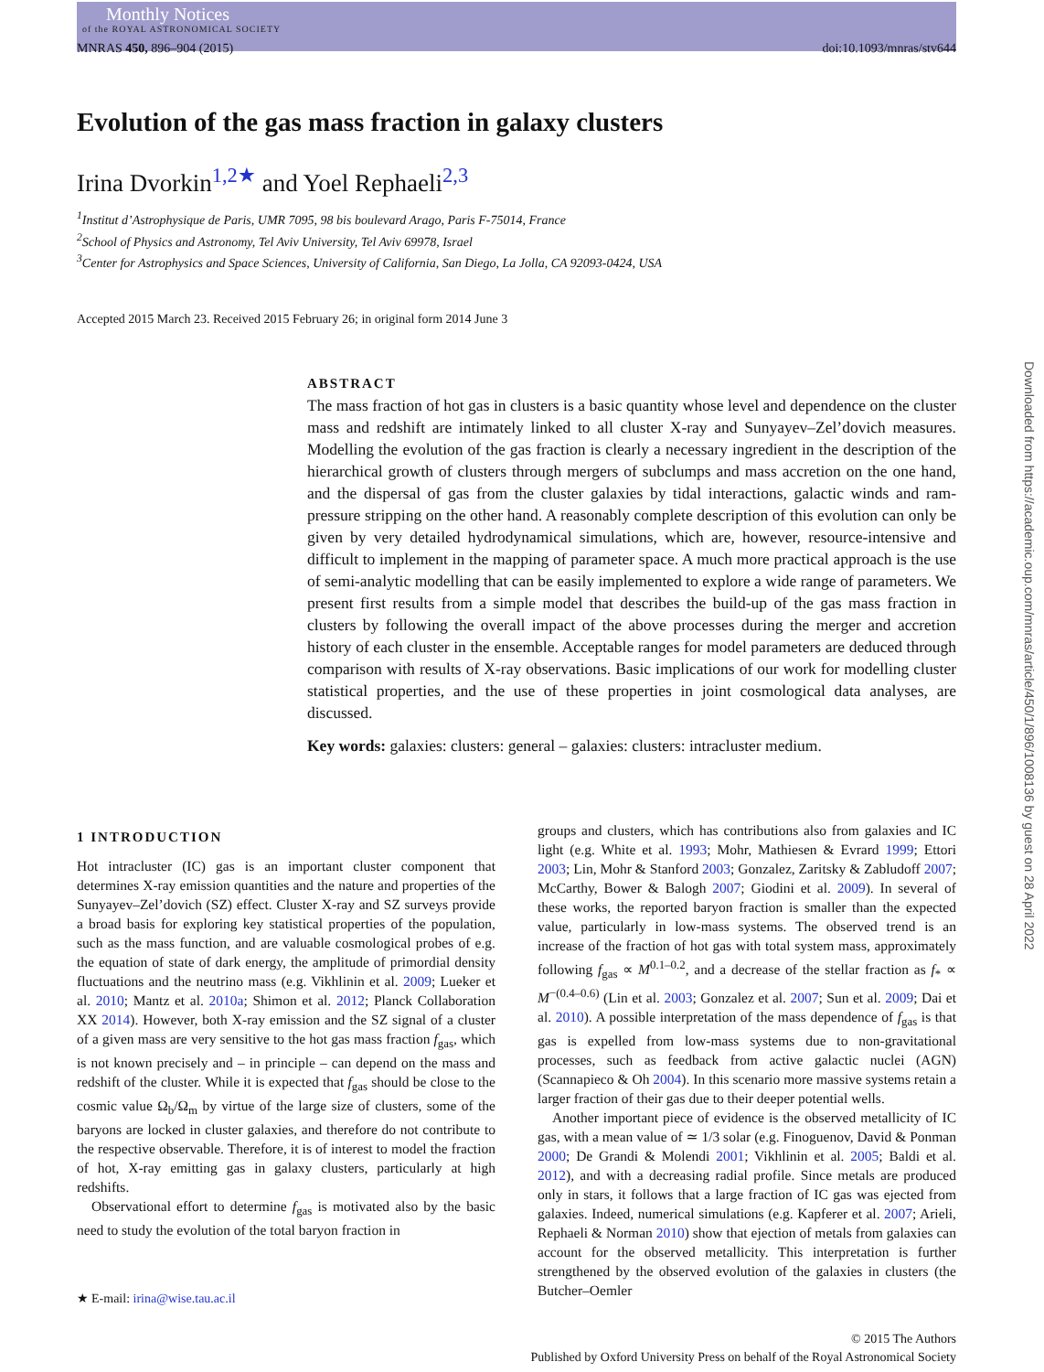Downloaded from https://academic.oup.com/mnras/article/450/1/896/1008136 by guest on 28 April 2022
Monthly Notices
of the ROYAL ASTRONOMICAL SOCIETY
MNRAS 450, 896–904 (2015) doi:10.1093/mnras/stv644
Evolution of the gas mass fraction in galaxy clusters
Irina Dvorkin<sup>1,2★</sup> and Yoel Rephaeli<sup>2,3</sup>
<sup>1</sup> Institut d’Astrophysique de Paris, UMR 7095, 98 bis boulevard Arago, Paris F-75014, France
<sup>2</sup> School of Physics and Astronomy, Tel Aviv University, Tel Aviv 69978, Israel
<sup>3</sup> Center for Astrophysics and Space Sciences, University of California, San Diego, La Jolla, CA 92093-0424, USA
Accepted 2015 March 23. Received 2015 February 26; in original form 2014 June 3
ABSTRACT
The mass fraction of hot gas in clusters is a basic quantity whose level and dependence on the cluster mass and redshift are intimately linked to all cluster X-ray and Sunyayev–Zel’dovich measures. Modelling the evolution of the gas fraction is clearly a necessary ingredient in the description of the hierarchical growth of clusters through mergers of subclumps and mass accretion on the one hand, and the dispersal of gas from the cluster galaxies by tidal interactions, galactic winds and ram-pressure stripping on the other hand. A reasonably complete description of this evolution can only be given by very detailed hydrodynamical simulations, which are, however, resource-intensive and difficult to implement in the mapping of parameter space. A much more practical approach is the use of semi-analytic modelling that can be easily implemented to explore a wide range of parameters. We present first results from a simple model that describes the build-up of the gas mass fraction in clusters by following the overall impact of the above processes during the merger and accretion history of each cluster in the ensemble. Acceptable ranges for model parameters are deduced through comparison with results of X-ray observations. Basic implications of our work for modelling cluster statistical properties, and the use of these properties in joint cosmological data analyses, are discussed.
Key words: galaxies: clusters: general – galaxies: clusters: intracluster medium.
1 INTRODUCTION
Hot intracluster (IC) gas is an important cluster component that determines X-ray emission quantities and the nature and properties of the Sunyayev–Zel’dovich (SZ) effect. Cluster X-ray and SZ surveys provide a broad basis for exploring key statistical properties of the population, such as the mass function, and are valuable cosmological probes of e.g. the equation of state of dark energy, the amplitude of primordial density fluctuations and the neutrino mass (e.g. Vikhlinin et al. 2009; Lueker et al. 2010; Mantz et al. 2010a; Shimon et al. 2012; Planck Collaboration XX 2014). However, both X-ray emission and the SZ signal of a cluster of a given mass are very sensitive to the hot gas mass fraction f<sub>gas</sub>, which is not known precisely and – in principle – can depend on the mass and redshift of the cluster. While it is expected that f<sub>gas</sub> should be close to the cosmic value Ω<sub>b</sub>/Ω<sub>m</sub> by virtue of the large size of clusters, some of the baryons are locked in cluster galaxies, and therefore do not contribute to the respective observable. Therefore, it is of interest to model the fraction of hot, X-ray emitting gas in galaxy clusters, particularly at high redshifts.
Observational effort to determine f<sub>gas</sub> is motivated also by the basic need to study the evolution of the total baryon fraction in
★ E-mail: irina@wise.tau.ac.il
groups and clusters, which has contributions also from galaxies and IC light (e.g. White et al. 1993; Mohr, Mathiesen & Evrard 1999; Ettori 2003; Lin, Mohr & Stanford 2003; Gonzalez, Zaritsky & Zabludoff 2007; McCarthy, Bower & Balogh 2007; Giodini et al. 2009). In several of these works, the reported baryon fraction is smaller than the expected value, particularly in low-mass systems. The observed trend is an increase of the fraction of hot gas with total system mass, approximately following f<sub>gas</sub> ∝ M<sup>0.1–0.2</sup>, and a decrease of the stellar fraction as f<sub>*</sub> ∝ M<sup>−(0.4–0.6)</sup> (Lin et al. 2003; Gonzalez et al. 2007; Sun et al. 2009; Dai et al. 2010). A possible interpretation of the mass dependence of f<sub>gas</sub> is that gas is expelled from low-mass systems due to non-gravitational processes, such as feedback from active galactic nuclei (AGN) (Scannapieco & Oh 2004). In this scenario more massive systems retain a larger fraction of their gas due to their deeper potential wells.
Another important piece of evidence is the observed metallicity of IC gas, with a mean value of ≃ 1/3 solar (e.g. Finoguenov, David & Ponman 2000; De Grandi & Molendi 2001; Vikhlinin et al. 2005; Baldi et al. 2012), and with a decreasing radial profile. Since metals are produced only in stars, it follows that a large fraction of IC gas was ejected from galaxies. Indeed, numerical simulations (e.g. Kapferer et al. 2007; Arieli, Rephaeli & Norman 2010) show that ejection of metals from galaxies can account for the observed metallicity. This interpretation is further strengthened by the observed evolution of the galaxies in clusters (the Butcher–Oemler
© 2015 The Authors
Published by Oxford University Press on behalf of the Royal Astronomical Society